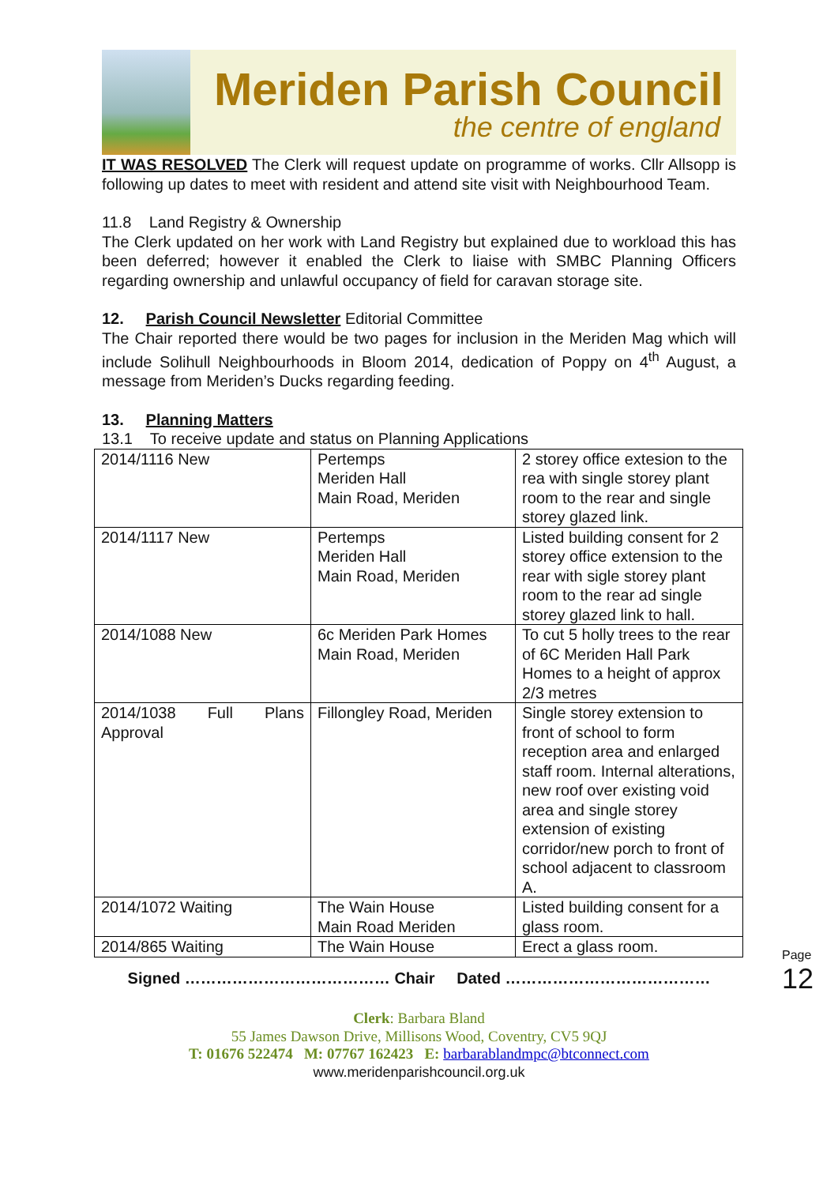Meriden Parish Council
the centre of england
IT WAS RESOLVED The Clerk will request update on programme of works. Cllr Allsopp is following up dates to meet with resident and attend site visit with Neighbourhood Team.
11.8 Land Registry & Ownership
The Clerk updated on her work with Land Registry but explained due to workload this has been deferred; however it enabled the Clerk to liaise with SMBC Planning Officers regarding ownership and unlawful occupancy of field for caravan storage site.
12. Parish Council Newsletter Editorial Committee
The Chair reported there would be two pages for inclusion in the Meriden Mag which will include Solihull Neighbourhoods in Bloom 2014, dedication of Poppy on 4<sup>th</sup> August, a message from Meriden’s Ducks regarding feeding.
13. Planning Matters
13.1 To receive update and status on Planning Applications
| 2014/1116 New | Pertemps Meriden Hall Main Road, Meriden | 2 storey office extesion to the rea with single storey plant room to the rear and single storey glazed link. |
| 2014/1117 New | Pertemps Meriden Hall Main Road, Meriden | Listed building consent for 2 storey office extension to the rear with sigle storey plant room to the rear ad single storey glazed link to hall. |
| 2014/1088 New | 6c Meriden Park Homes Main Road, Meriden | To cut 5 holly trees to the rear of 6C Meriden Hall Park Homes to a height of approx 2/3 metres |
| 2014/1038 Full Plans Approval | Fillongley Road, Meriden | Single storey extension to front of school to form reception area and enlarged staff room. Internal alterations, new roof over existing void area and single storey extension of existing corridor/new porch to front of school adjacent to classroom A. |
| 2014/1072 Waiting | The Wain House Main Road Meriden | Listed building consent for a glass room. |
| 2014/865 Waiting | The Wain House | Erect a glass room. |
Signed ………………………………… Chair Dated …………………………………
Clerk: Barbara Bland
55 James Dawson Drive, Millisons Wood, Coventry, CV5 9QJ
T: 01676 522474 M: 07767 162423 E: barbarablandmpc@btconnect.com
www.meridenparishcouncil.org.uk
Page 12